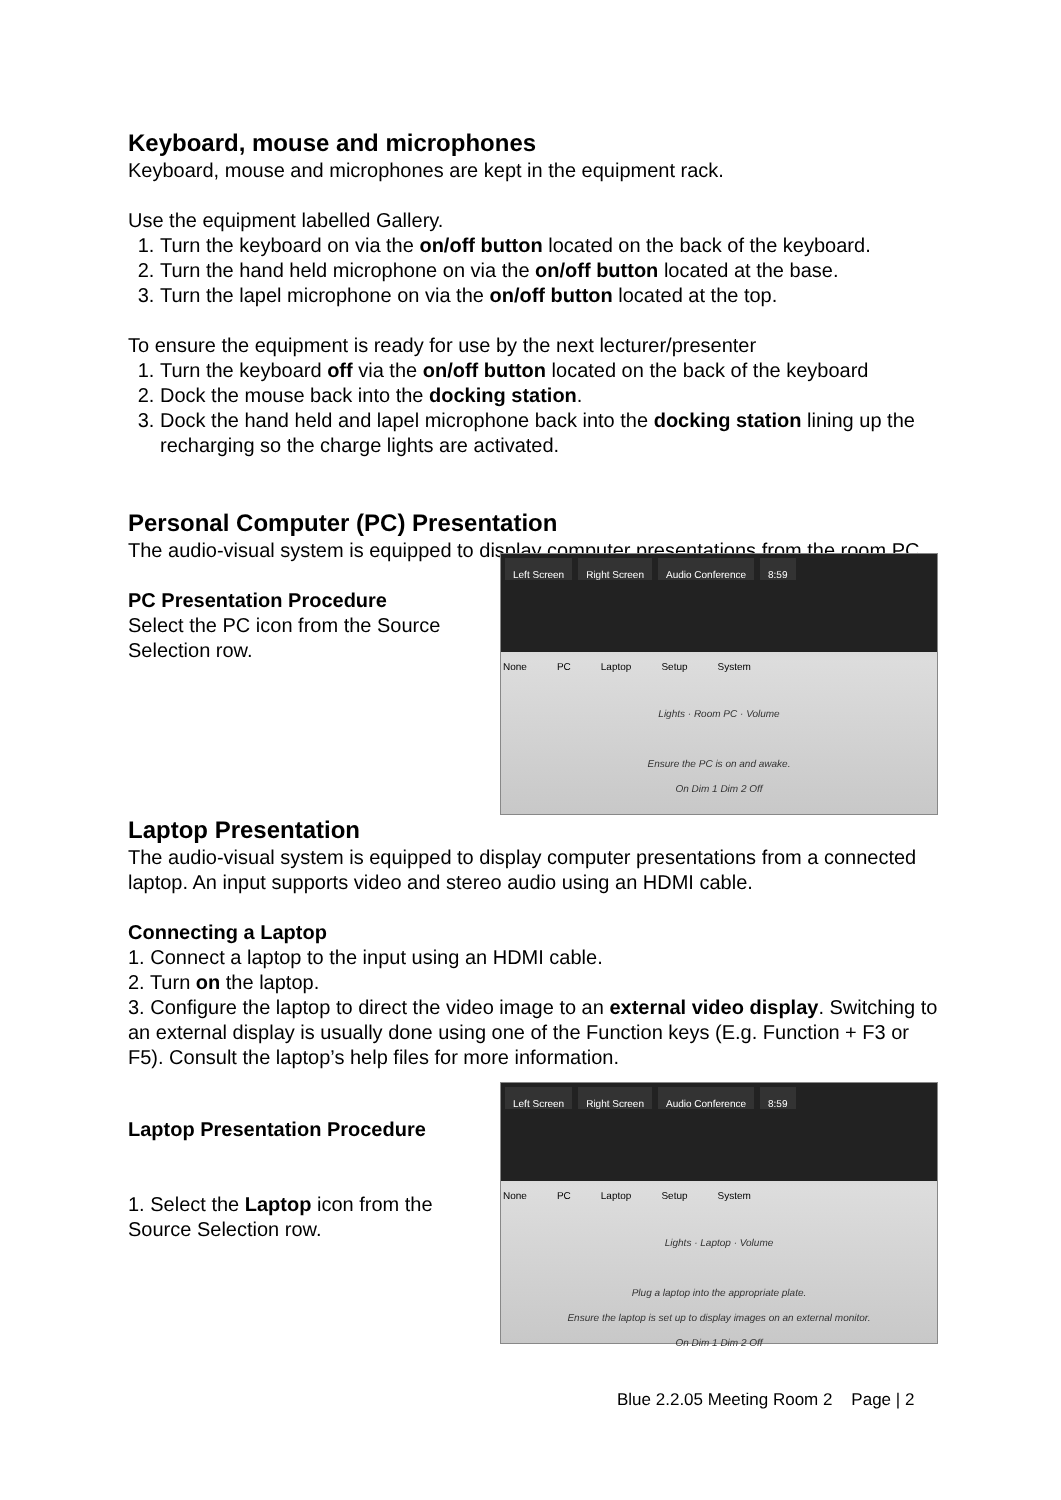Keyboard, mouse and microphones
Keyboard, mouse and microphones are kept in the equipment rack.
Use the equipment labelled Gallery.
1. Turn the keyboard on via the on/off button located on the back of the keyboard.
2. Turn the hand held microphone on via the on/off button located at the base.
3. Turn the lapel microphone on via the on/off button located at the top.
To ensure the equipment is ready for use by the next lecturer/presenter
1. Turn the keyboard off via the on/off button located on the back of the keyboard
2. Dock the mouse back into the docking station.
3. Dock the hand held and lapel microphone back into the docking station lining up the recharging so the charge lights are activated.
Personal Computer (PC) Presentation
The audio-visual system is equipped to display computer presentations from the room PC.
PC Presentation Procedure
Select the PC icon from the Source
Selection row.
Left Screen Right Screen Audio Conference 8:59
None PC Laptop Setup System
Lights · Room PC · Volume
Ensure the PC is on and awake.
On Dim 1 Dim 2 Off
Laptop Presentation
The audio-visual system is equipped to display computer presentations from a connected laptop. An input supports video and stereo audio using an HDMI cable.
Connecting a Laptop
1. Connect a laptop to the input using an HDMI cable.
2. Turn on the laptop.
3. Configure the laptop to direct the video image to an external video display. Switching to an external display is usually done using one of the Function keys (E.g. Function + F3 or F5). Consult the laptop’s help files for more information.
Laptop Presentation Procedure
1. Select the Laptop icon from the
Source Selection row.
Left Screen Right Screen Audio Conference 8:59
None PC Laptop Setup System
Lights · Laptop · Volume
Plug a laptop into the appropriate plate.
Ensure the laptop is set up to display images on an external monitor.
On Dim 1 Dim 2 Off
Blue 2.2.05 Meeting Room 2 Page | 2